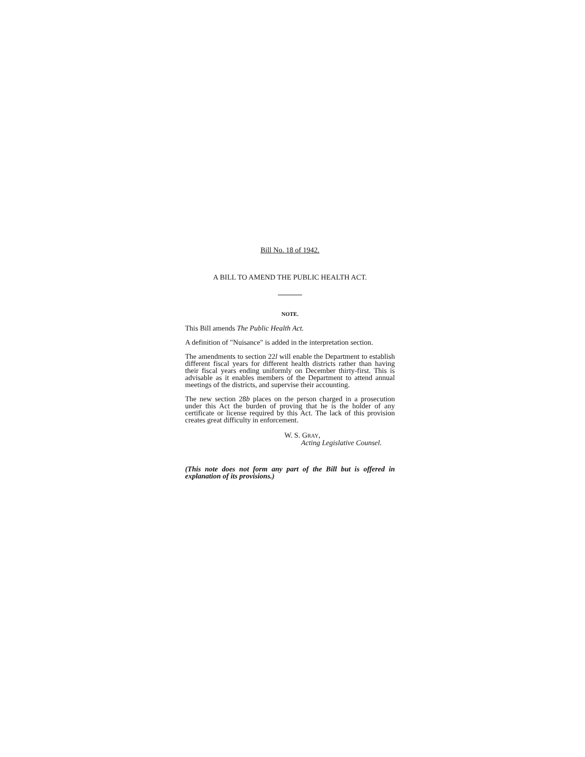Bill No. 18 of 1942.
A BILL TO AMEND THE PUBLIC HEALTH ACT.
NOTE.
This Bill amends The Public Health Act.
A definition of "Nuisance" is added in the interpretation section.
The amendments to section 22l will enable the Department to establish different fiscal years for different health districts rather than having their fiscal years ending uniformly on December thirty-first. This is advisable as it enables members of the Department to attend annual meetings of the districts, and supervise their accounting.
The new section 28b places on the person charged in a prosecution under this Act the burden of proving that he is the holder of any certificate or license required by this Act. The lack of this provision creates great difficulty in enforcement.
W. S. GRAY,
Acting Legislative Counsel.
(This note does not form any part of the Bill but is offered in explanation of its provisions.)